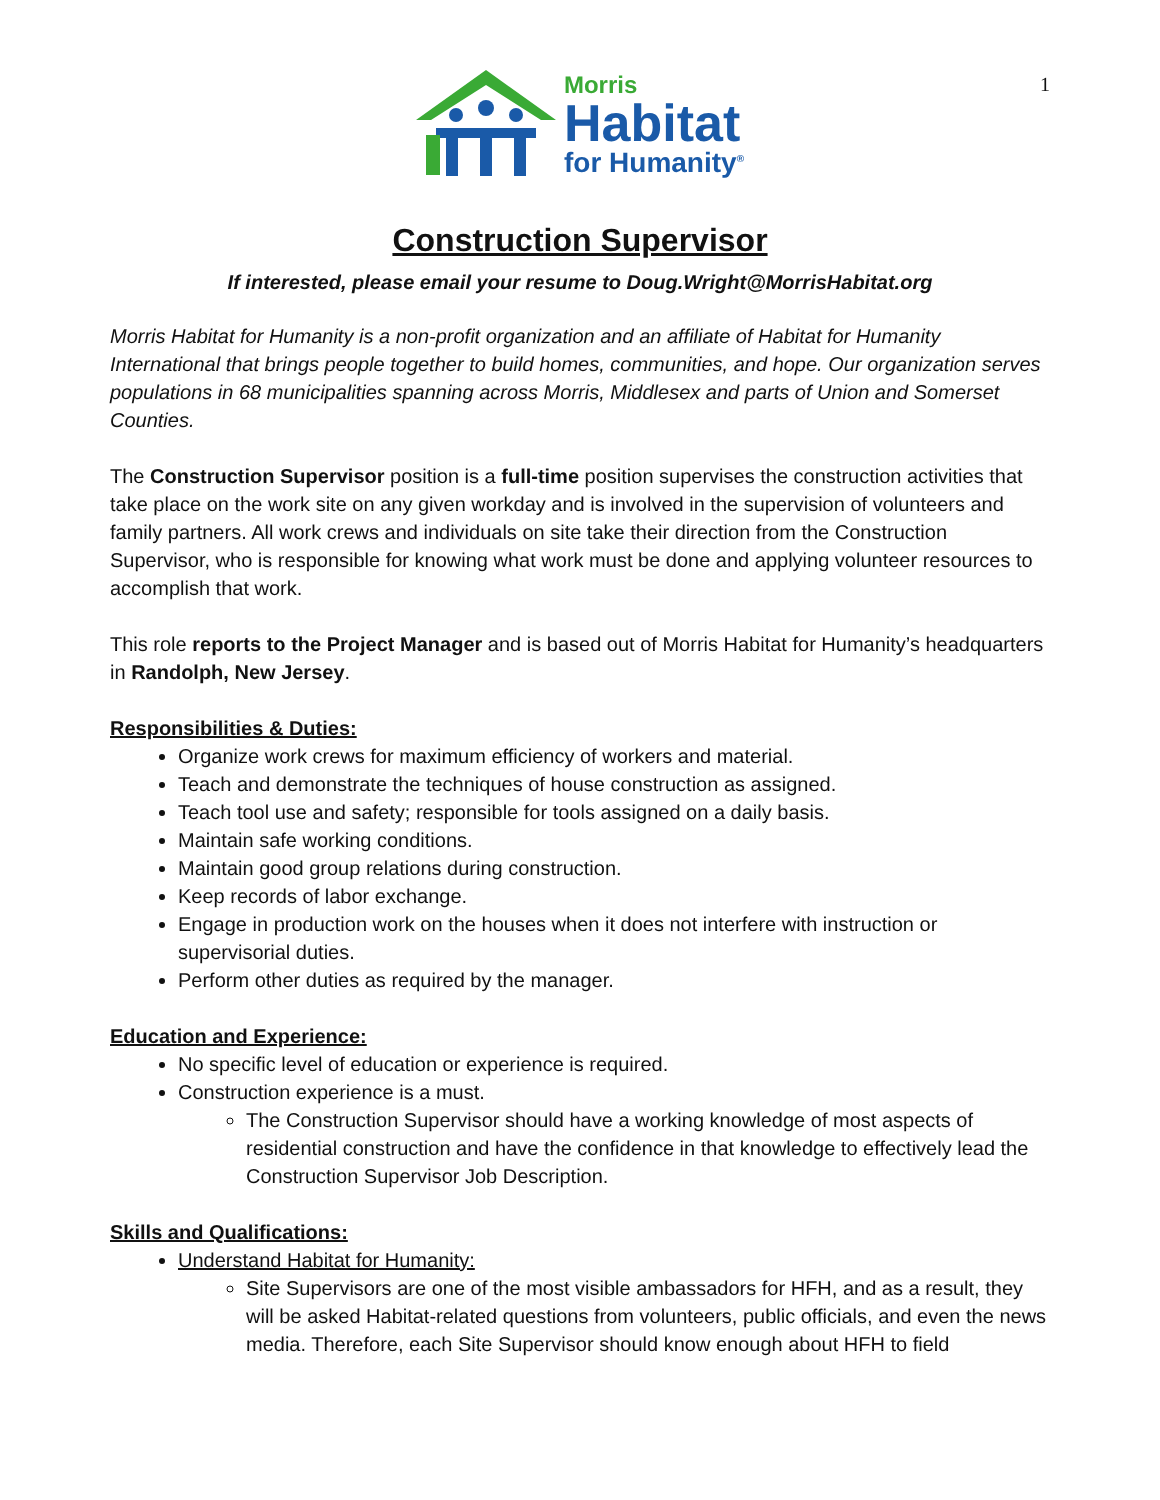1
Morris
Habitat
for Humanity<sup>®</sup>
Construction Supervisor
If interested, please email your resume to Doug.Wright@MorrisHabitat.org
Morris Habitat for Humanity is a non-profit organization and an affiliate of Habitat for Humanity International that brings people together to build homes, communities, and hope. Our organization serves populations in 68 municipalities spanning across Morris, Middlesex and parts of Union and Somerset Counties.
The Construction Supervisor position is a full-time position supervises the construction activities that take place on the work site on any given workday and is involved in the supervision of volunteers and family partners. All work crews and individuals on site take their direction from the Construction Supervisor, who is responsible for knowing what work must be done and applying volunteer resources to accomplish that work.
This role reports to the Project Manager and is based out of Morris Habitat for Humanity’s headquarters in Randolph, New Jersey.
Responsibilities & Duties:
Organize work crews for maximum efficiency of workers and material.
Teach and demonstrate the techniques of house construction as assigned.
Teach tool use and safety; responsible for tools assigned on a daily basis.
Maintain safe working conditions.
Maintain good group relations during construction.
Keep records of labor exchange.
Engage in production work on the houses when it does not interfere with instruction or supervisorial duties.
Perform other duties as required by the manager.
Education and Experience:
No specific level of education or experience is required.
Construction experience is a must.
The Construction Supervisor should have a working knowledge of most aspects of residential construction and have the confidence in that knowledge to effectively lead the Construction Supervisor Job Description.
Skills and Qualifications:
Understand Habitat for Humanity:
Site Supervisors are one of the most visible ambassadors for HFH, and as a result, they will be asked Habitat-related questions from volunteers, public officials, and even the news media. Therefore, each Site Supervisor should know enough about HFH to field